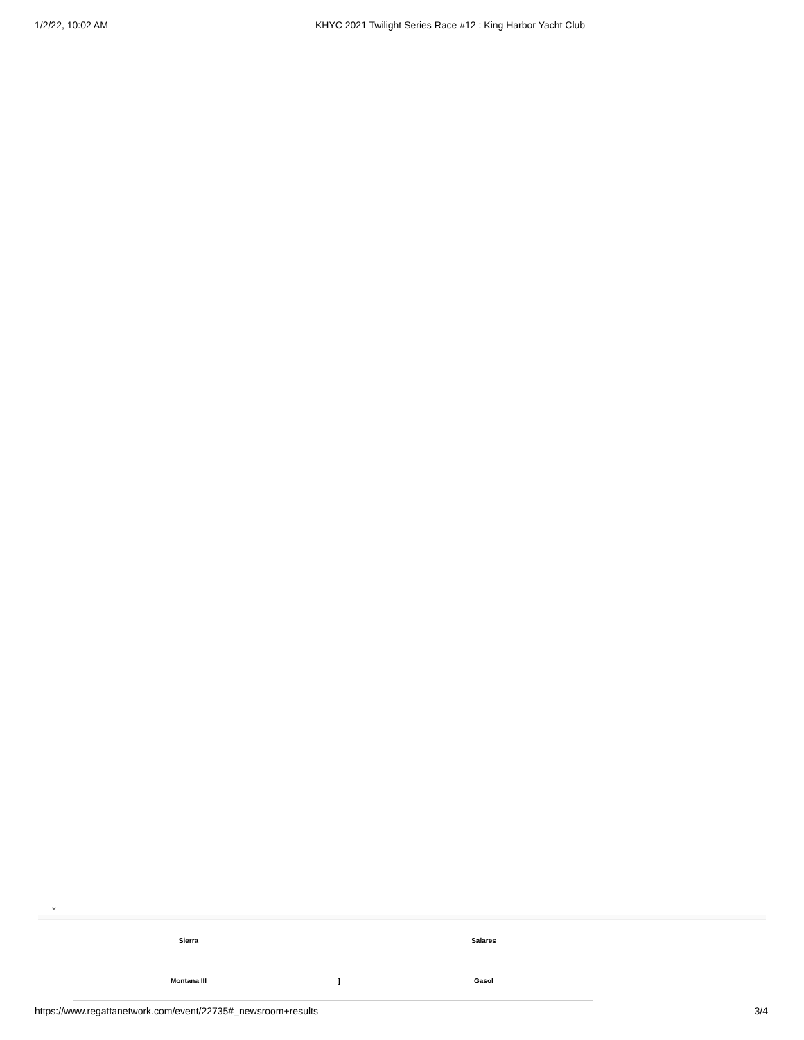1/2/22, 10:02 AM KHYC 2021 Twilight Series Race #12 : King Harbor Yacht Club
⌄
| Sierra | | Salares |
| Montana III | ] | Gasol |
https://www.regattanetwork.com/event/22735#_newsroom+results 3/4